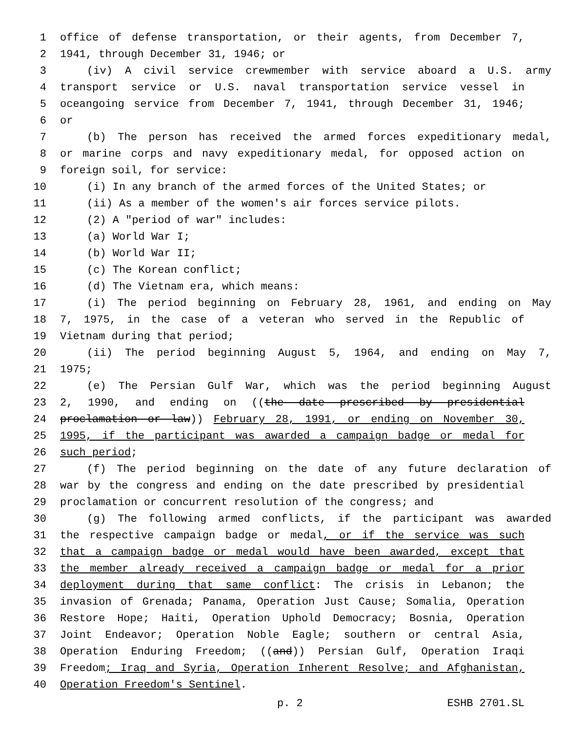1 office of defense transportation, or their agents, from December 7,
2 1941, through December 31, 1946; or
3 (iv) A civil service crewmember with service aboard a U.S. army
4 transport service or U.S. naval transportation service vessel in
5 oceangoing service from December 7, 1941, through December 31, 1946;
6 or
7 (b) The person has received the armed forces expeditionary medal,
8 or marine corps and navy expeditionary medal, for opposed action on
9 foreign soil, for service:
10 (i) In any branch of the armed forces of the United States; or
11 (ii) As a member of the women's air forces service pilots.
12 (2) A "period of war" includes:
13 (a) World War I;
14 (b) World War II;
15 (c) The Korean conflict;
16 (d) The Vietnam era, which means:
17 (i) The period beginning on February 28, 1961, and ending on May
18 7, 1975, in the case of a veteran who served in the Republic of
19 Vietnam during that period;
20 (ii) The period beginning August 5, 1964, and ending on May 7,
21 1975;
22 (e) The Persian Gulf War, which was the period beginning August
23 2, 1990, and ending on ((the date prescribed by presidential
24 proclamation or law)) February 28, 1991, or ending on November 30,
25 1995, if the participant was awarded a campaign badge or medal for
26 such period;
27 (f) The period beginning on the date of any future declaration of
28 war by the congress and ending on the date prescribed by presidential
29 proclamation or concurrent resolution of the congress; and
30 (g) The following armed conflicts, if the participant was awarded
31 the respective campaign badge or medal, or if the service was such
32 that a campaign badge or medal would have been awarded, except that
33 the member already received a campaign badge or medal for a prior
34 deployment during that same conflict: The crisis in Lebanon; the
35 invasion of Grenada; Panama, Operation Just Cause; Somalia, Operation
36 Restore Hope; Haiti, Operation Uphold Democracy; Bosnia, Operation
37 Joint Endeavor; Operation Noble Eagle; southern or central Asia,
38 Operation Enduring Freedom; ((and)) Persian Gulf, Operation Iraqi
39 Freedom; Iraq and Syria, Operation Inherent Resolve; and Afghanistan,
40 Operation Freedom's Sentinel.
p. 2 ESHB 2701.SL